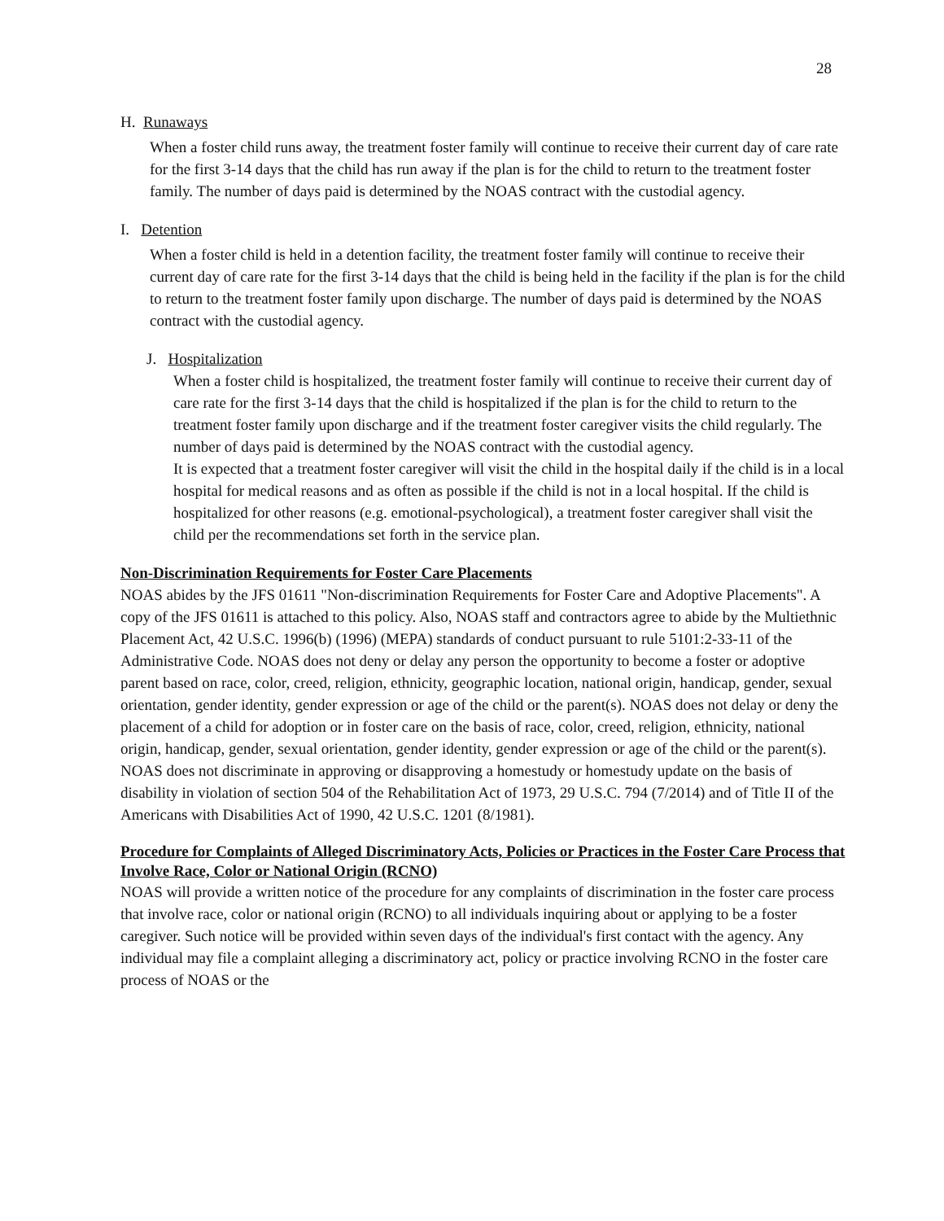28
H. Runaways
When a foster child runs away, the treatment foster family will continue to receive their current day of care rate for the first 3-14 days that the child has run away if the plan is for the child to return to the treatment foster family. The number of days paid is determined by the NOAS contract with the custodial agency.
I. Detention
When a foster child is held in a detention facility, the treatment foster family will continue to receive their current day of care rate for the first 3-14 days that the child is being held in the facility if the plan is for the child to return to the treatment foster family upon discharge. The number of days paid is determined by the NOAS contract with the custodial agency.
J. Hospitalization
When a foster child is hospitalized, the treatment foster family will continue to receive their current day of care rate for the first 3-14 days that the child is hospitalized if the plan is for the child to return to the treatment foster family upon discharge and if the treatment foster caregiver visits the child regularly. The number of days paid is determined by the NOAS contract with the custodial agency.
It is expected that a treatment foster caregiver will visit the child in the hospital daily if the child is in a local hospital for medical reasons and as often as possible if the child is not in a local hospital. If the child is hospitalized for other reasons (e.g. emotional-psychological), a treatment foster caregiver shall visit the child per the recommendations set forth in the service plan.
Non-Discrimination Requirements for Foster Care Placements
NOAS abides by the JFS 01611 "Non-discrimination Requirements for Foster Care and Adoptive Placements". A copy of the JFS 01611 is attached to this policy. Also, NOAS staff and contractors agree to abide by the Multiethnic Placement Act, 42 U.S.C. 1996(b) (1996) (MEPA) standards of conduct pursuant to rule 5101:2-33-11 of the Administrative Code. NOAS does not deny or delay any person the opportunity to become a foster or adoptive parent based on race, color, creed, religion, ethnicity, geographic location, national origin, handicap, gender, sexual orientation, gender identity, gender expression or age of the child or the parent(s). NOAS does not delay or deny the placement of a child for adoption or in foster care on the basis of race, color, creed, religion, ethnicity, national origin, handicap, gender, sexual orientation, gender identity, gender expression or age of the child or the parent(s). NOAS does not discriminate in approving or disapproving a homestudy or homestudy update on the basis of disability in violation of section 504 of the Rehabilitation Act of 1973, 29 U.S.C. 794 (7/2014) and of Title II of the Americans with Disabilities Act of 1990, 42 U.S.C. 1201 (8/1981).
Procedure for Complaints of Alleged Discriminatory Acts, Policies or Practices in the Foster Care Process that Involve Race, Color or National Origin (RCNO)
NOAS will provide a written notice of the procedure for any complaints of discrimination in the foster care process that involve race, color or national origin (RCNO) to all individuals inquiring about or applying to be a foster caregiver. Such notice will be provided within seven days of the individual's first contact with the agency. Any individual may file a complaint alleging a discriminatory act, policy or practice involving RCNO in the foster care process of NOAS or the